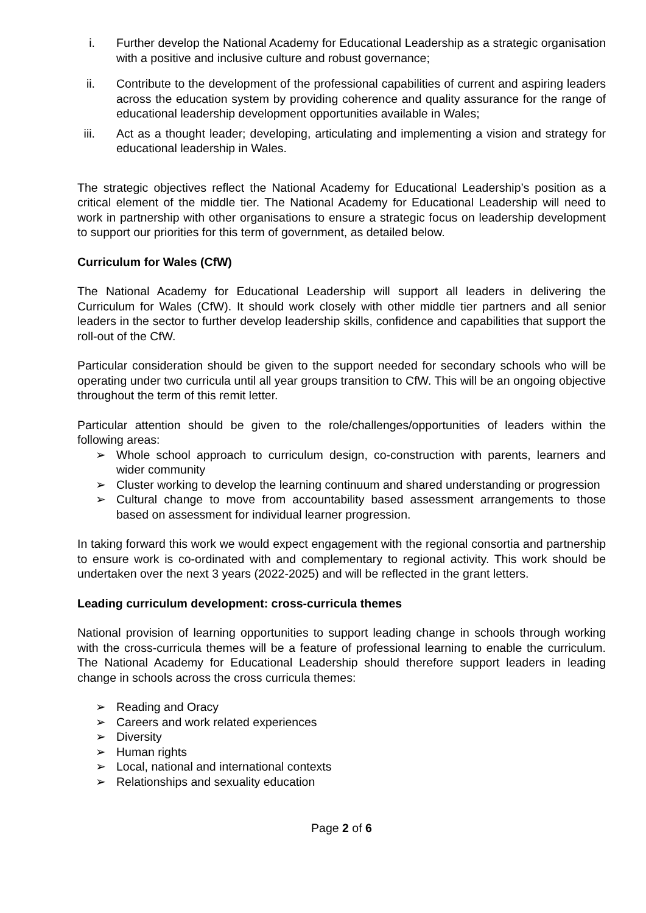i. Further develop the National Academy for Educational Leadership as a strategic organisation with a positive and inclusive culture and robust governance;
ii. Contribute to the development of the professional capabilities of current and aspiring leaders across the education system by providing coherence and quality assurance for the range of educational leadership development opportunities available in Wales;
iii. Act as a thought leader; developing, articulating and implementing a vision and strategy for educational leadership in Wales.
The strategic objectives reflect the National Academy for Educational Leadership’s position as a critical element of the middle tier. The National Academy for Educational Leadership will need to work in partnership with other organisations to ensure a strategic focus on leadership development to support our priorities for this term of government, as detailed below.
Curriculum for Wales (CfW)
The National Academy for Educational Leadership will support all leaders in delivering the Curriculum for Wales (CfW). It should work closely with other middle tier partners and all senior leaders in the sector to further develop leadership skills, confidence and capabilities that support the roll-out of the CfW.
Particular consideration should be given to the support needed for secondary schools who will be operating under two curricula until all year groups transition to CfW. This will be an ongoing objective throughout the term of this remit letter.
Particular attention should be given to the role/challenges/opportunities of leaders within the following areas:
➢ Whole school approach to curriculum design, co-construction with parents, learners and wider community
➢ Cluster working to develop the learning continuum and shared understanding or progression
➢ Cultural change to move from accountability based assessment arrangements to those based on assessment for individual learner progression.
In taking forward this work we would expect engagement with the regional consortia and partnership to ensure work is co-ordinated with and complementary to regional activity. This work should be undertaken over the next 3 years (2022-2025) and will be reflected in the grant letters.
Leading curriculum development: cross-curricula themes
National provision of learning opportunities to support leading change in schools through working with the cross-curricula themes will be a feature of professional learning to enable the curriculum. The National Academy for Educational Leadership should therefore support leaders in leading change in schools across the cross curricula themes:
➢ Reading and Oracy
➢ Careers and work related experiences
➢ Diversity
➢ Human rights
➢ Local, national and international contexts
➢ Relationships and sexuality education
Page 2 of 6